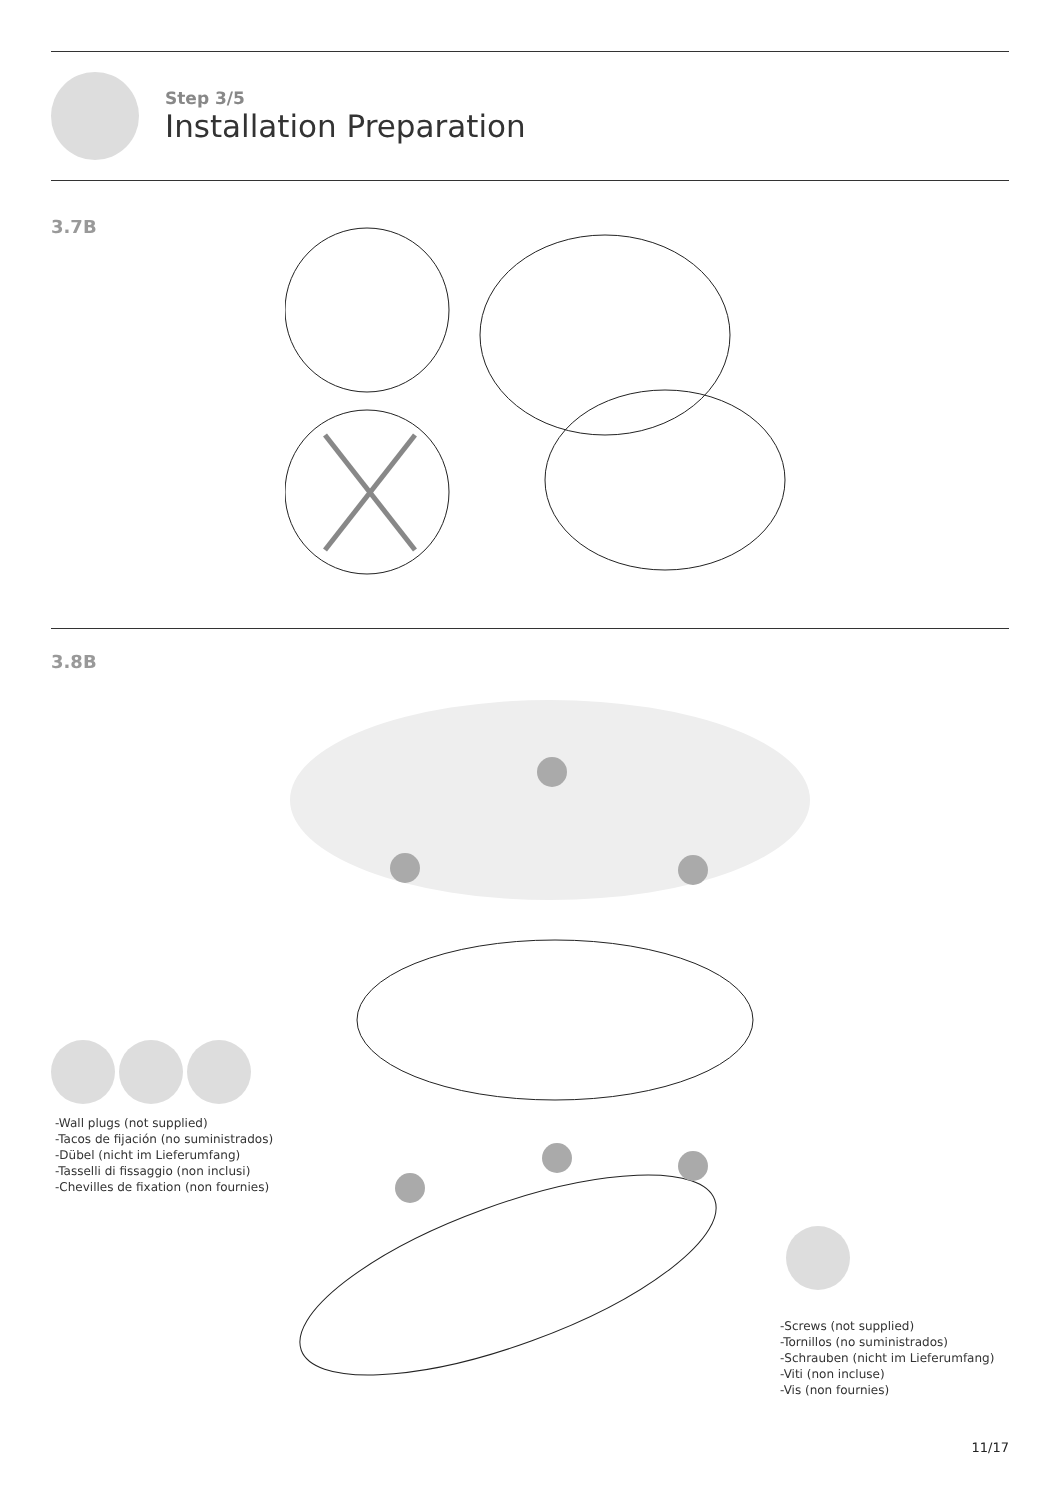Step 3/5
Installation Preparation
3.7B
3.8B
-Wall plugs (not supplied)
-Tacos de fijación (no suministrados)
-Dübel (nicht im Lieferumfang)
-Tasselli di fissaggio (non inclusi)
-Chevilles de fixation (non fournies)
-Screws (not supplied)
-Tornillos (no suministrados)
-Schrauben (nicht im Lieferumfang)
-Viti (non incluse)
-Vis (non fournies)
11/17